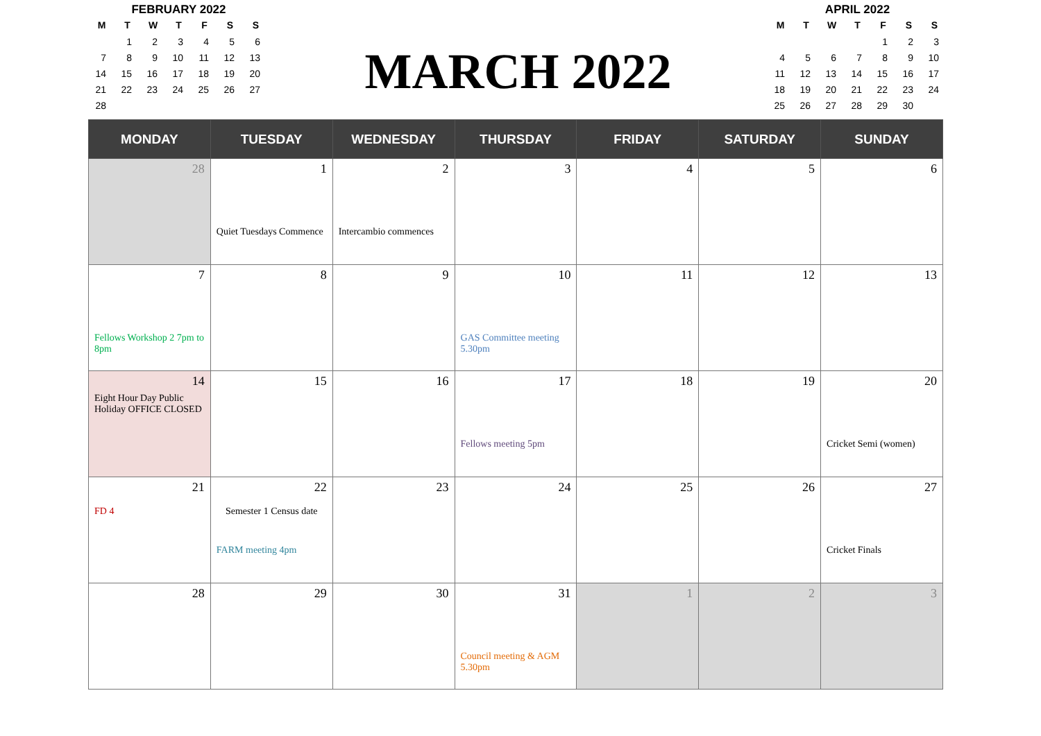FEBRUARY 2022
| M | T | W | T | F | S | S |
| --- | --- | --- | --- | --- | --- | --- |
| | 1 | 2 | 3 | 4 | 5 | 6 |
| 7 | 8 | 9 | 10 | 11 | 12 | 13 |
| 14 | 15 | 16 | 17 | 18 | 19 | 20 |
| 21 | 22 | 23 | 24 | 25 | 26 | 27 |
| 28 | | | | | | |
MARCH 2022
APRIL 2022
| M | T | W | T | F | S | S |
| --- | --- | --- | --- | --- | --- | --- |
| | | | | 1 | 2 | 3 |
| 4 | 5 | 6 | 7 | 8 | 9 | 10 |
| 11 | 12 | 13 | 14 | 15 | 16 | 17 |
| 18 | 19 | 20 | 21 | 22 | 23 | 24 |
| 25 | 26 | 27 | 28 | 29 | 30 | |
| MONDAY | TUESDAY | WEDNESDAY | THURSDAY | FRIDAY | SATURDAY | SUNDAY |
| --- | --- | --- | --- | --- | --- | --- |
| 28 | 1 Quiet Tuesdays Commence | 2 Intercambio commences | 3 | 4 | 5 | 6 |
| 7 Fellows Workshop 2 7pm to 8pm | 8 | 9 | 10 GAS Committee meeting 5.30pm | 11 | 12 | 13 |
| 14 Eight Hour Day Public Holiday OFFICE CLOSED | 15 | 16 | 17 Fellows meeting 5pm | 18 | 19 | 20 Cricket Semi (women) |
| 21 FD 4 | 22 Semester 1 Census date FARM meeting 4pm | 23 | 24 | 25 | 26 | 27 Cricket Finals |
| 28 | 29 | 30 | 31 Council meeting & AGM 5.30pm | 1 | 2 | 3 |